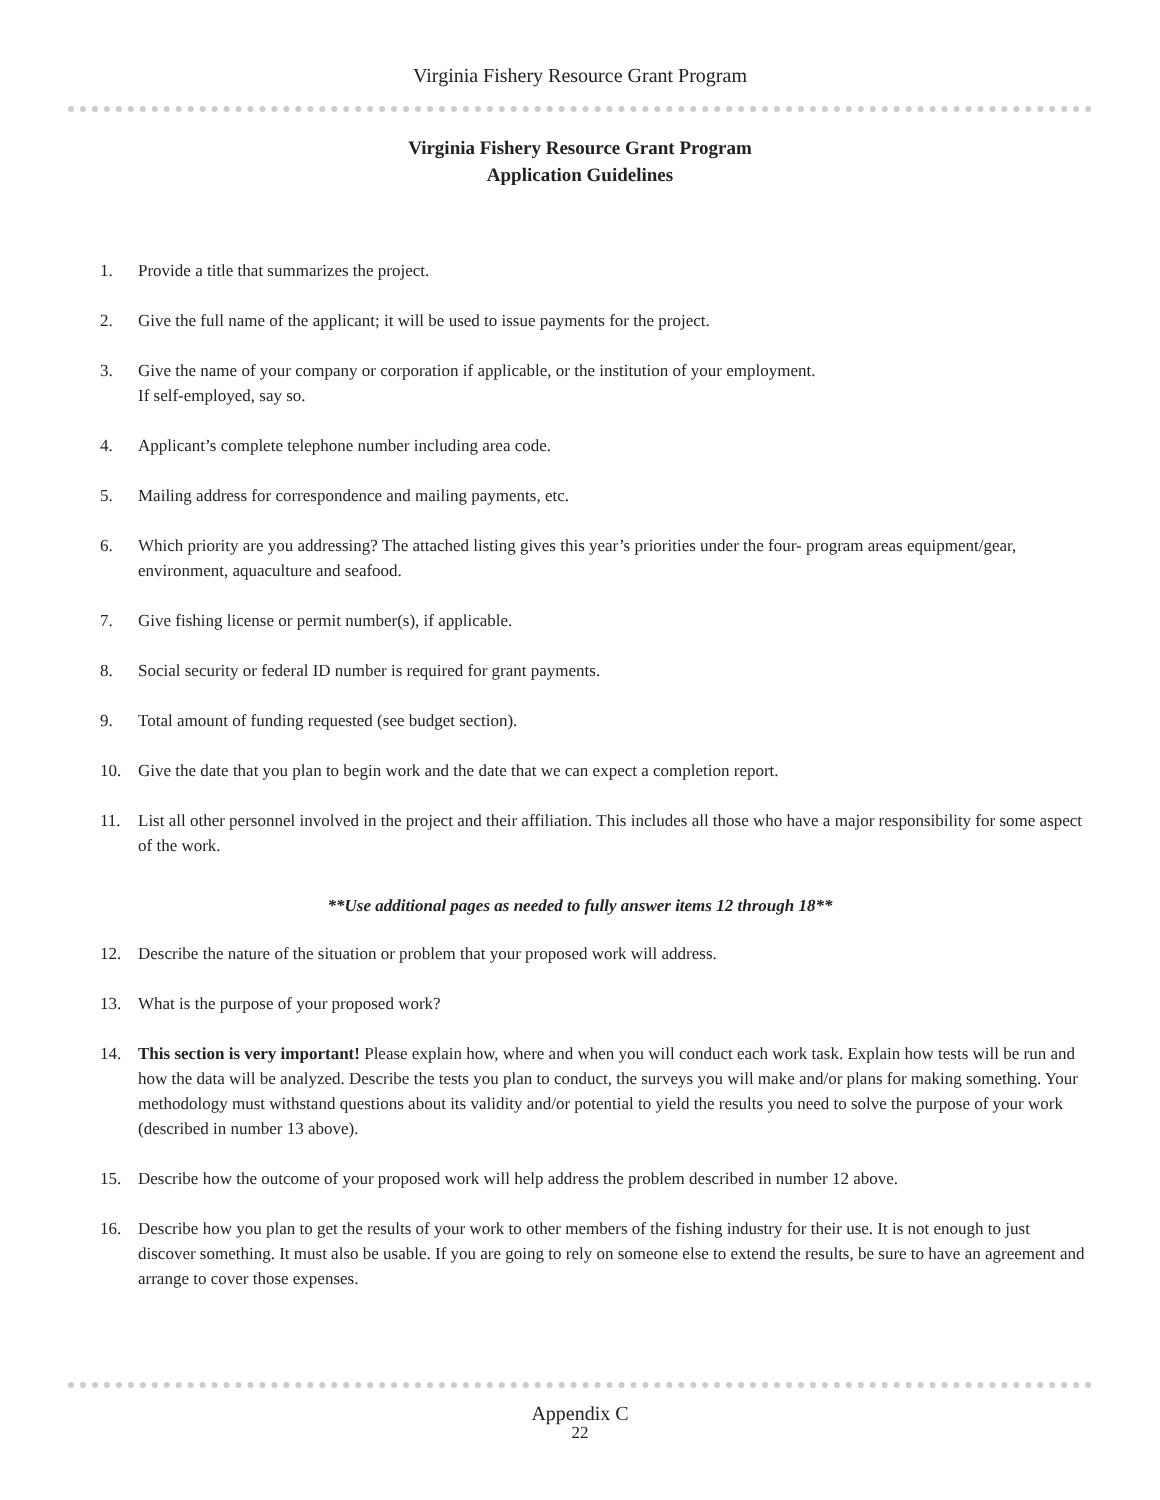Virginia Fishery Resource Grant Program
Virginia Fishery Resource Grant Program
Application Guidelines
1. Provide a title that summarizes the project.
2. Give the full name of the applicant; it will be used to issue payments for the project.
3. Give the name of your company or corporation if applicable, or the institution of your employment.
If self-employed, say so.
4. Applicant’s complete telephone number including area code.
5. Mailing address for correspondence and mailing payments, etc.
6. Which priority are you addressing? The attached listing gives this year’s priorities under the four- program areas equipment/gear, environment, aquaculture and seafood.
7. Give fishing license or permit number(s), if applicable.
8. Social security or federal ID number is required for grant payments.
9. Total amount of funding requested (see budget section).
10. Give the date that you plan to begin work and the date that we can expect a completion report.
11. List all other personnel involved in the project and their affiliation. This includes all those who have a major responsibility for some aspect of the work.
**Use additional pages as needed to fully answer items 12 through 18**
12. Describe the nature of the situation or problem that your proposed work will address.
13. What is the purpose of your proposed work?
14. This section is very important! Please explain how, where and when you will conduct each work task. Explain how tests will be run and how the data will be analyzed. Describe the tests you plan to conduct, the surveys you will make and/or plans for making something. Your methodology must withstand questions about its validity and/or potential to yield the results you need to solve the purpose of your work (described in number 13 above).
15. Describe how the outcome of your proposed work will help address the problem described in number 12 above.
16. Describe how you plan to get the results of your work to other members of the fishing industry for their use. It is not enough to just discover something. It must also be usable. If you are going to rely on someone else to extend the results, be sure to have an agreement and arrange to cover those expenses.
Appendix C
22